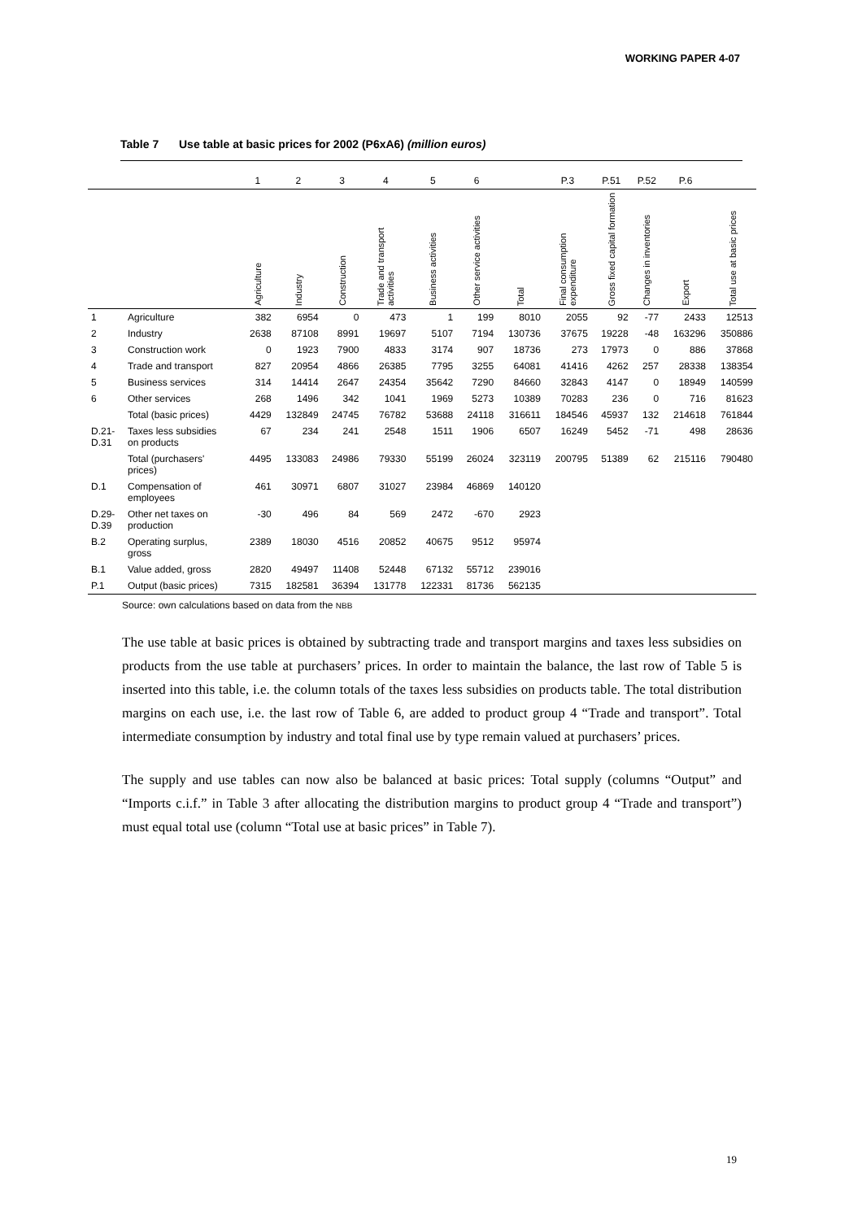WORKING PAPER 4-07
Table 7 Use table at basic prices for 2002 (P6xA6) (million euros)
| | | 1 | 2 | 3 | 4 | 5 | 6 | | P.3 | P.51 | P.52 | P.6 | |
| --- | --- | --- | --- | --- | --- | --- | --- | --- | --- | --- | --- | --- | --- |
| | | Agriculture | Industry | Construction | Trade and transport activities | Business activities | Other service activities | Total | Final consumption expenditure | Gross fixed capital formation | Changes in inventories | Export | Total use at basic prices |
| 1 | Agriculture | 382 | 6954 | 0 | 473 | 1 | 199 | 8010 | 2055 | 92 | -77 | 2433 | 12513 |
| 2 | Industry | 2638 | 87108 | 8991 | 19697 | 5107 | 7194 | 130736 | 37675 | 19228 | -48 | 163296 | 350886 |
| 3 | Construction work | 0 | 1923 | 7900 | 4833 | 3174 | 907 | 18736 | 273 | 17973 | 0 | 886 | 37868 |
| 4 | Trade and transport | 827 | 20954 | 4866 | 26385 | 7795 | 3255 | 64081 | 41416 | 4262 | 257 | 28338 | 138354 |
| 5 | Business services | 314 | 14414 | 2647 | 24354 | 35642 | 7290 | 84660 | 32843 | 4147 | 0 | 18949 | 140599 |
| 6 | Other services | 268 | 1496 | 342 | 1041 | 1969 | 5273 | 10389 | 70283 | 236 | 0 | 716 | 81623 |
| | Total (basic prices) | 4429 | 132849 | 24745 | 76782 | 53688 | 24118 | 316611 | 184546 | 45937 | 132 | 214618 | 761844 |
| D.21- D.31 | Taxes less subsidies on products | 67 | 234 | 241 | 2548 | 1511 | 1906 | 6507 | 16249 | 5452 | -71 | 498 | 28636 |
| | Total (purchasers' prices) | 4495 | 133083 | 24986 | 79330 | 55199 | 26024 | 323119 | 200795 | 51389 | 62 | 215116 | 790480 |
| D.1 | Compensation of employees | 461 | 30971 | 6807 | 31027 | 23984 | 46869 | 140120 | | | | | |
| D.29- D.39 | Other net taxes on production | -30 | 496 | 84 | 569 | 2472 | -670 | 2923 | | | | | |
| B.2 | Operating surplus, gross | 2389 | 18030 | 4516 | 20852 | 40675 | 9512 | 95974 | | | | | |
| B.1 | Value added, gross | 2820 | 49497 | 11408 | 52448 | 67132 | 55712 | 239016 | | | | | |
| P.1 | Output (basic prices) | 7315 | 182581 | 36394 | 131778 | 122331 | 81736 | 562135 | | | | | |
Source: own calculations based on data from the NBB
The use table at basic prices is obtained by subtracting trade and transport margins and taxes less subsidies on products from the use table at purchasers’ prices. In order to maintain the balance, the last row of Table 5 is inserted into this table, i.e. the column totals of the taxes less subsidies on products table. The total distribution margins on each use, i.e. the last row of Table 6, are added to product group 4 “Trade and transport”. Total intermediate consumption by industry and total final use by type remain valued at purchasers’ prices.
The supply and use tables can now also be balanced at basic prices: Total supply (columns “Output” and “Imports c.i.f.” in Table 3 after allocating the distribution margins to product group 4 “Trade and transport”) must equal total use (column “Total use at basic prices” in Table 7).
19